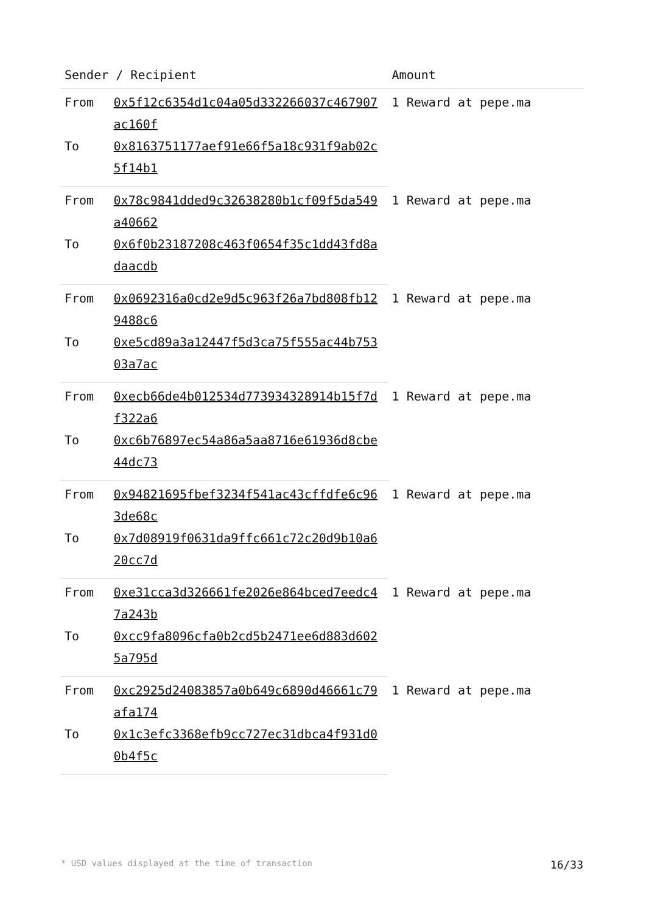| Sender / Recipient | | Amount |
| --- | --- | --- |
| From | 0x5f12c6354d1c04a05d332266037c467907ac160f | 1 Reward at pepe.ma |
| To | 0x8163751177aef91e66f5a18c931f9ab02c5f14b1 | |
| From | 0x78c9841dded9c32638280b1cf09f5da549a40662 | 1 Reward at pepe.ma |
| To | 0x6f0b23187208c463f0654f35c1dd43fd8adaacdb | |
| From | 0x0692316a0cd2e9d5c963f26a7bd808fb129488c6 | 1 Reward at pepe.ma |
| To | 0xe5cd89a3a12447f5d3ca75f555ac44b75303a7ac | |
| From | 0xecb66de4b012534d773934328914b15f7df322a6 | 1 Reward at pepe.ma |
| To | 0xc6b76897ec54a86a5aa8716e61936d8cbe44dc73 | |
| From | 0x94821695fbef3234f541ac43cffdfe6c963de68c | 1 Reward at pepe.ma |
| To | 0x7d08919f0631da9ffc661c72c20d9b10a620cc7d | |
| From | 0xe31cca3d326661fe2026e864bced7eedc47a243b | 1 Reward at pepe.ma |
| To | 0xcc9fa8096cfa0b2cd5b2471ee6d883d6025a795d | |
| From | 0xc2925d24083857a0b649c6890d46661c79afa174 | 1 Reward at pepe.ma |
| To | 0x1c3efc3368efb9cc727ec31dbca4f931d00b4f5c | |
* USD values displayed at the time of transaction 16/33